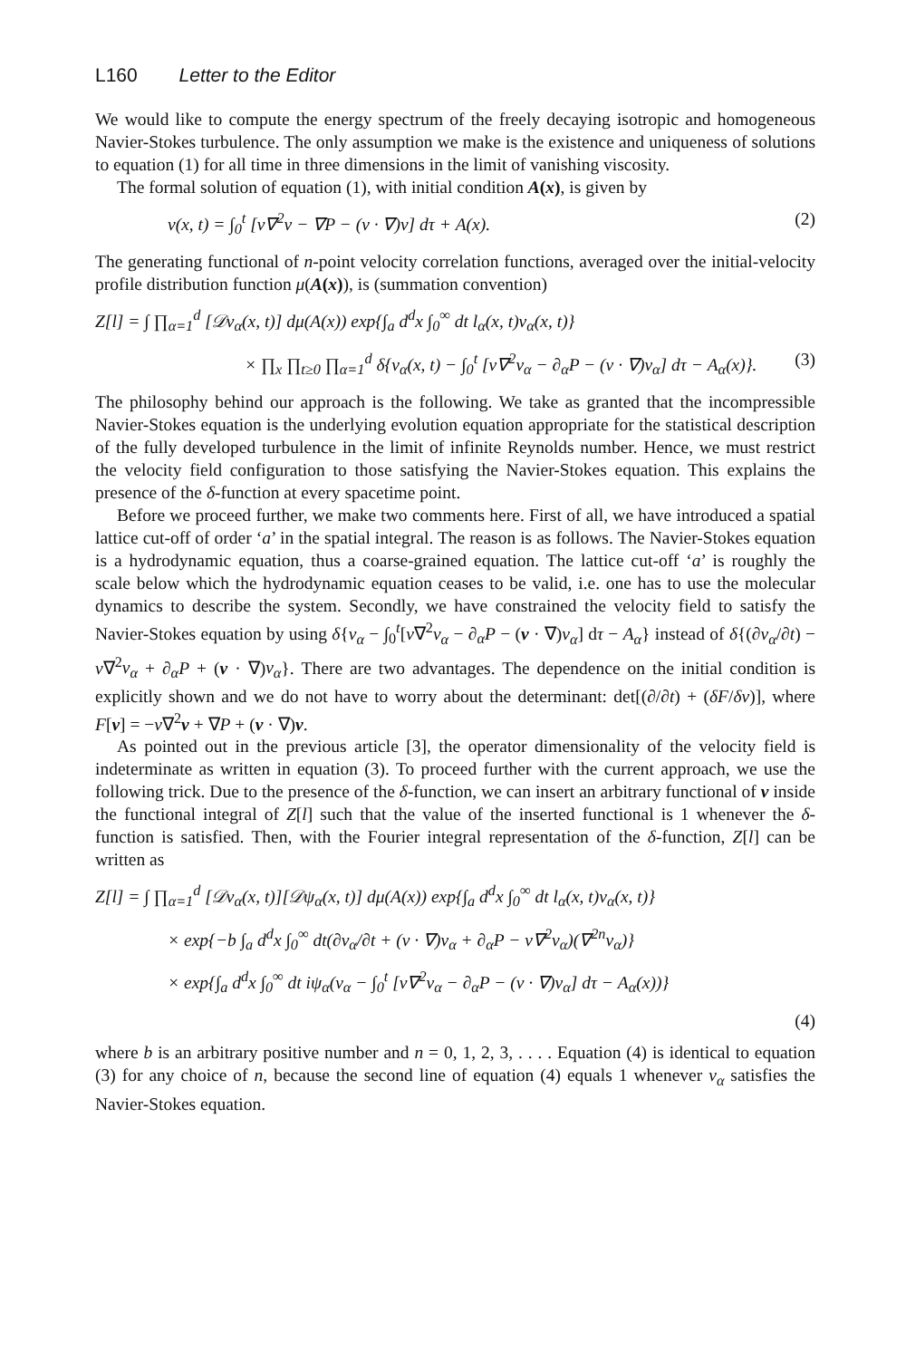L160 Letter to the Editor
We would like to compute the energy spectrum of the freely decaying isotropic and homogeneous Navier-Stokes turbulence. The only assumption we make is the existence and uniqueness of solutions to equation (1) for all time in three dimensions in the limit of vanishing viscosity.
The formal solution of equation (1), with initial condition A(x), is given by
v(x, t) = ∫<sub>0</sub><sup>t</sup> [ν∇<sup>2</sup>v − ∇P − (v · ∇)v] dτ + A(x). (2)
The generating functional of n-point velocity correlation functions, averaged over the initial-velocity profile distribution function μ(A(x)), is (summation convention)
Z[l] = ∫ ∏<sub>α=1</sub><sup>d</sup> [𝒟v<sub>α</sub>(x, t)] dμ(A(x)) exp{∫<sub>a</sub> d<sup>d</sup>x ∫<sub>0</sub><sup>∞</sup> dt l<sub>α</sub>(x, t)v<sub>α</sub>(x, t)}
× ∏<sub>x</sub> ∏<sub>t≥0</sub> ∏<sub>α=1</sub><sup>d</sup> δ{v<sub>α</sub>(x, t) − ∫<sub>0</sub><sup>t</sup> [ν∇<sup>2</sup>v<sub>α</sub> − ∂<sub>α</sub>P − (v · ∇)v<sub>α</sub>] dτ − A<sub>α</sub>(x)}. (3)
The philosophy behind our approach is the following. We take as granted that the incompressible Navier-Stokes equation is the underlying evolution equation appropriate for the statistical description of the fully developed turbulence in the limit of infinite Reynolds number. Hence, we must restrict the velocity field configuration to those satisfying the Navier-Stokes equation. This explains the presence of the δ-function at every spacetime point.
Before we proceed further, we make two comments here. First of all, we have introduced a spatial lattice cut-off of order ‘a’ in the spatial integral. The reason is as follows. The Navier-Stokes equation is a hydrodynamic equation, thus a coarse-grained equation. The lattice cut-off ‘a’ is roughly the scale below which the hydrodynamic equation ceases to be valid, i.e. one has to use the molecular dynamics to describe the system. Secondly, we have constrained the velocity field to satisfy the Navier-Stokes equation by using δ{v<sub>α</sub> − ∫<sub>0</sub><sup>t</sup>[ν∇<sup>2</sup>v<sub>α</sub> − ∂<sub>α</sub>P − (v · ∇)v<sub>α</sub>] dτ − A<sub>α</sub>} instead of δ{(∂v<sub>α</sub>/∂t) − ν∇<sup>2</sup>v<sub>α</sub> + ∂<sub>α</sub>P + (v · ∇)v<sub>α</sub>}. There are two advantages. The dependence on the initial condition is explicitly shown and we do not have to worry about the determinant: det[(∂/∂t) + (δF/δv)], where F[v] = −ν∇<sup>2</sup>v + ∇P + (v · ∇)v.
As pointed out in the previous article [3], the operator dimensionality of the velocity field is indeterminate as written in equation (3). To proceed further with the current approach, we use the following trick. Due to the presence of the δ-function, we can insert an arbitrary functional of v inside the functional integral of Z[l] such that the value of the inserted functional is 1 whenever the δ-function is satisfied. Then, with the Fourier integral representation of the δ-function, Z[l] can be written as
Z[l] = ∫ ∏<sub>α=1</sub><sup>d</sup> [𝒟v<sub>α</sub>(x, t)][𝒟ψ<sub>α</sub>(x, t)] dμ(A(x)) exp{∫<sub>a</sub> d<sup>d</sup>x ∫<sub>0</sub><sup>∞</sup> dt l<sub>α</sub>(x, t)v<sub>α</sub>(x, t)}
× exp{−b ∫<sub>a</sub> d<sup>d</sup>x ∫<sub>0</sub><sup>∞</sup> dt(∂v<sub>α</sub>/∂t + (v · ∇)v<sub>α</sub> + ∂<sub>α</sub>P − ν∇<sup>2</sup>v<sub>α</sub>)(∇<sup>2n</sup>v<sub>α</sub>)}
× exp{∫<sub>a</sub> d<sup>d</sup>x ∫<sub>0</sub><sup>∞</sup> dt iψ<sub>α</sub>(v<sub>α</sub> − ∫<sub>0</sub><sup>t</sup> [ν∇<sup>2</sup>v<sub>α</sub> − ∂<sub>α</sub>P − (v · ∇)v<sub>α</sub>] dτ − A<sub>α</sub>(x))}
(4)
where b is an arbitrary positive number and n = 0, 1, 2, 3, . . . . Equation (4) is identical to equation (3) for any choice of n, because the second line of equation (4) equals 1 whenever v<sub>α</sub> satisfies the Navier-Stokes equation.